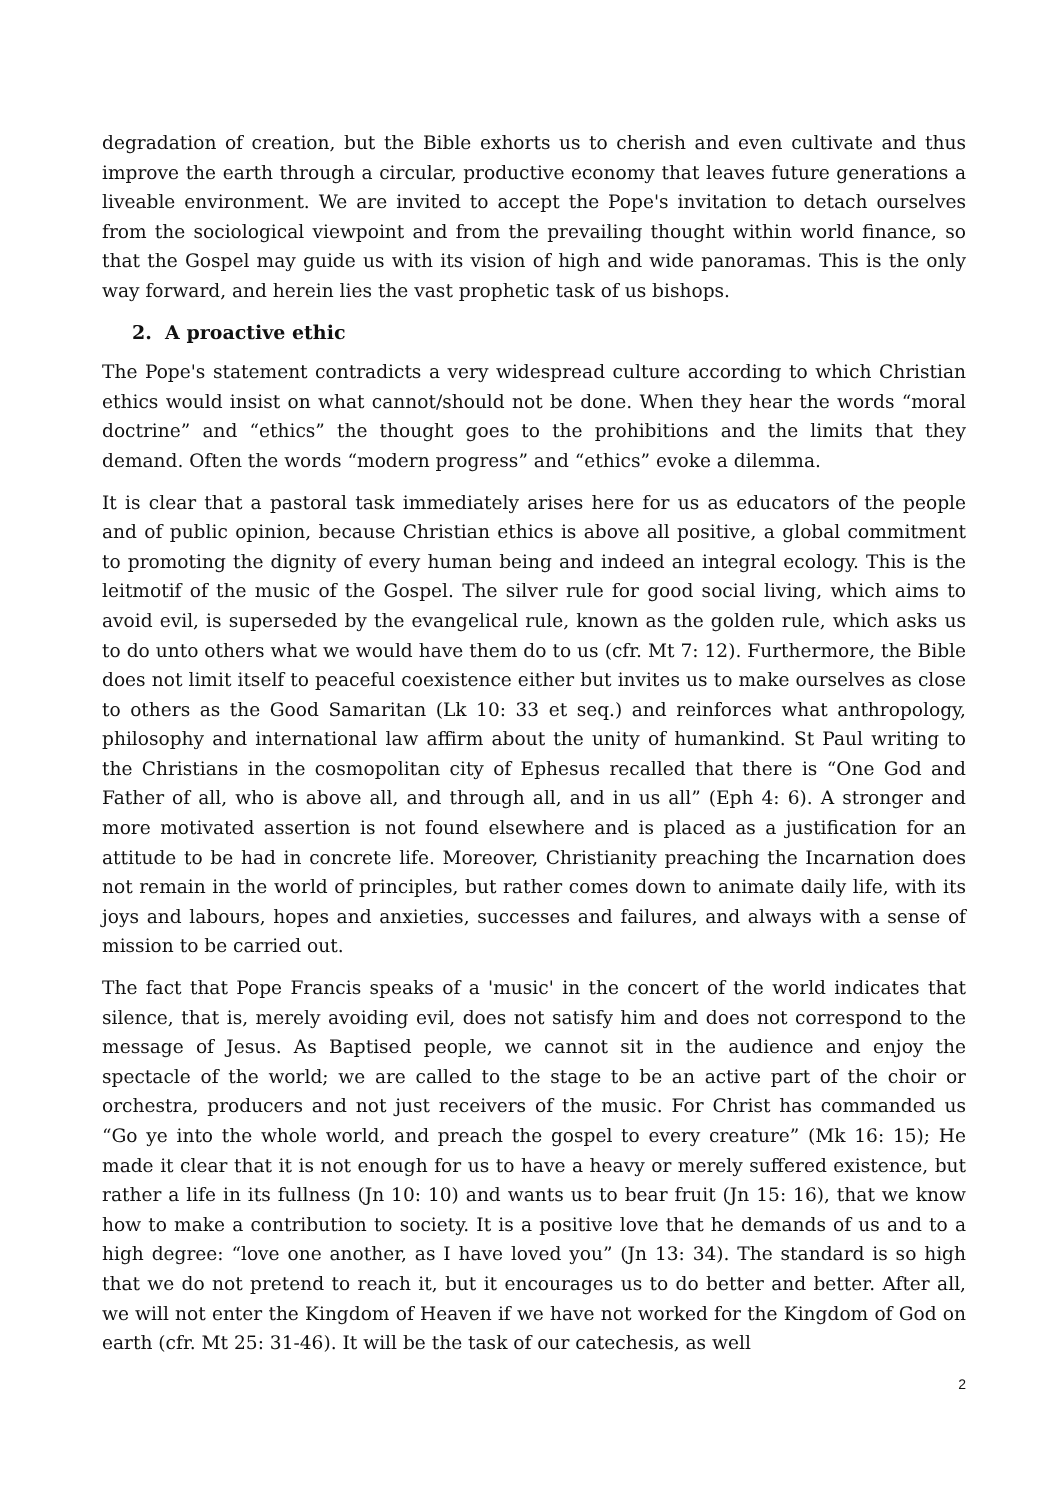degradation of creation, but the Bible exhorts us to cherish and even cultivate and thus improve the earth through a circular, productive economy that leaves future generations a liveable environment. We are invited to accept the Pope's invitation to detach ourselves from the sociological viewpoint and from the prevailing thought within world finance, so that the Gospel may guide us with its vision of high and wide panoramas. This is the only way forward, and herein lies the vast prophetic task of us bishops.
2. A proactive ethic
The Pope's statement contradicts a very widespread culture according to which Christian ethics would insist on what cannot/should not be done. When they hear the words “moral doctrine” and “ethics” the thought goes to the prohibitions and the limits that they demand. Often the words “modern progress” and “ethics” evoke a dilemma.
It is clear that a pastoral task immediately arises here for us as educators of the people and of public opinion, because Christian ethics is above all positive, a global commitment to promoting the dignity of every human being and indeed an integral ecology. This is the leitmotif of the music of the Gospel. The silver rule for good social living, which aims to avoid evil, is superseded by the evangelical rule, known as the golden rule, which asks us to do unto others what we would have them do to us (cfr. Mt 7: 12). Furthermore, the Bible does not limit itself to peaceful coexistence either but invites us to make ourselves as close to others as the Good Samaritan (Lk 10: 33 et seq.) and reinforces what anthropology, philosophy and international law affirm about the unity of humankind. St Paul writing to the Christians in the cosmopolitan city of Ephesus recalled that there is “One God and Father of all, who is above all, and through all, and in us all” (Eph 4: 6). A stronger and more motivated assertion is not found elsewhere and is placed as a justification for an attitude to be had in concrete life. Moreover, Christianity preaching the Incarnation does not remain in the world of principles, but rather comes down to animate daily life, with its joys and labours, hopes and anxieties, successes and failures, and always with a sense of mission to be carried out.
The fact that Pope Francis speaks of a 'music' in the concert of the world indicates that silence, that is, merely avoiding evil, does not satisfy him and does not correspond to the message of Jesus. As Baptised people, we cannot sit in the audience and enjoy the spectacle of the world; we are called to the stage to be an active part of the choir or orchestra, producers and not just receivers of the music. For Christ has commanded us “Go ye into the whole world, and preach the gospel to every creature” (Mk 16: 15); He made it clear that it is not enough for us to have a heavy or merely suffered existence, but rather a life in its fullness (Jn 10: 10) and wants us to bear fruit (Jn 15: 16), that we know how to make a contribution to society. It is a positive love that he demands of us and to a high degree: “love one another, as I have loved you” (Jn 13: 34). The standard is so high that we do not pretend to reach it, but it encourages us to do better and better. After all, we will not enter the Kingdom of Heaven if we have not worked for the Kingdom of God on earth (cfr. Mt 25: 31-46). It will be the task of our catechesis, as well
2